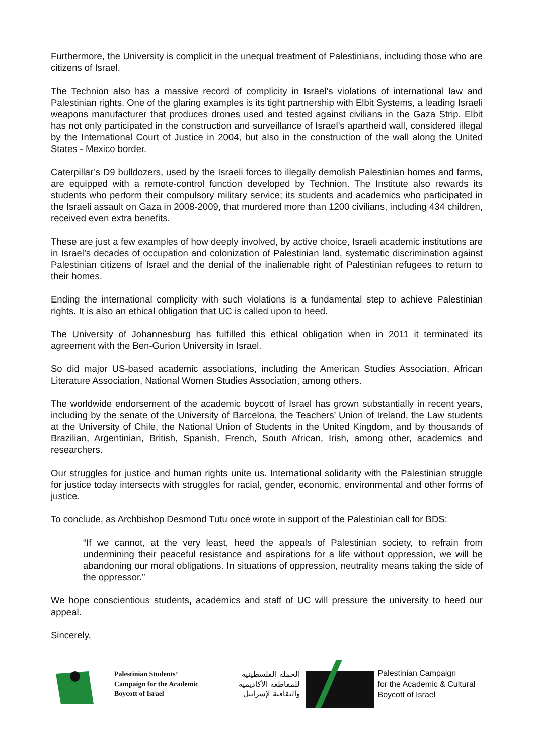Furthermore, the University is complicit in the unequal treatment of Palestinians, including those who are citizens of Israel.
The Technion also has a massive record of complicity in Israel’s violations of international law and Palestinian rights. One of the glaring examples is its tight partnership with Elbit Systems, a leading Israeli weapons manufacturer that produces drones used and tested against civilians in the Gaza Strip. Elbit has not only participated in the construction and surveillance of Israel’s apartheid wall, considered illegal by the International Court of Justice in 2004, but also in the construction of the wall along the United States - Mexico border.
Caterpillar’s D9 bulldozers, used by the Israeli forces to illegally demolish Palestinian homes and farms, are equipped with a remote-control function developed by Technion. The Institute also rewards its students who perform their compulsory military service; its students and academics who participated in the Israeli assault on Gaza in 2008-2009, that murdered more than 1200 civilians, including 434 children, received even extra benefits.
These are just a few examples of how deeply involved, by active choice, Israeli academic institutions are in Israel’s decades of occupation and colonization of Palestinian land, systematic discrimination against Palestinian citizens of Israel and the denial of the inalienable right of Palestinian refugees to return to their homes.
Ending the international complicity with such violations is a fundamental step to achieve Palestinian rights. It is also an ethical obligation that UC is called upon to heed.
The University of Johannesburg has fulfilled this ethical obligation when in 2011 it terminated its agreement with the Ben-Gurion University in Israel.
So did major US-based academic associations, including the American Studies Association, African Literature Association, National Women Studies Association, among others.
The worldwide endorsement of the academic boycott of Israel has grown substantially in recent years, including by the senate of the University of Barcelona, the Teachers’ Union of Ireland, the Law students at the University of Chile, the National Union of Students in the United Kingdom, and by thousands of Brazilian, Argentinian, British, Spanish, French, South African, Irish, among other, academics and researchers.
Our struggles for justice and human rights unite us. International solidarity with the Palestinian struggle for justice today intersects with struggles for racial, gender, economic, environmental and other forms of justice.
To conclude, as Archbishop Desmond Tutu once wrote in support of the Palestinian call for BDS:
“If we cannot, at the very least, heed the appeals of Palestinian society, to refrain from undermining their peaceful resistance and aspirations for a life without oppression, we will be abandoning our moral obligations. In situations of oppression, neutrality means taking the side of the oppressor.”
We hope conscientious students, academics and staff of UC will pressure the university to heed our appeal.
Sincerely,
Palestinian Students’
Campaign for the Academic
Boycott of Israel
الحملة الفلسطينية
للمقاطعة الأكاديمية
والثقافية لإسرائيل
Palestinian Campaign
for the Academic & Cultural
Boycott of Israel